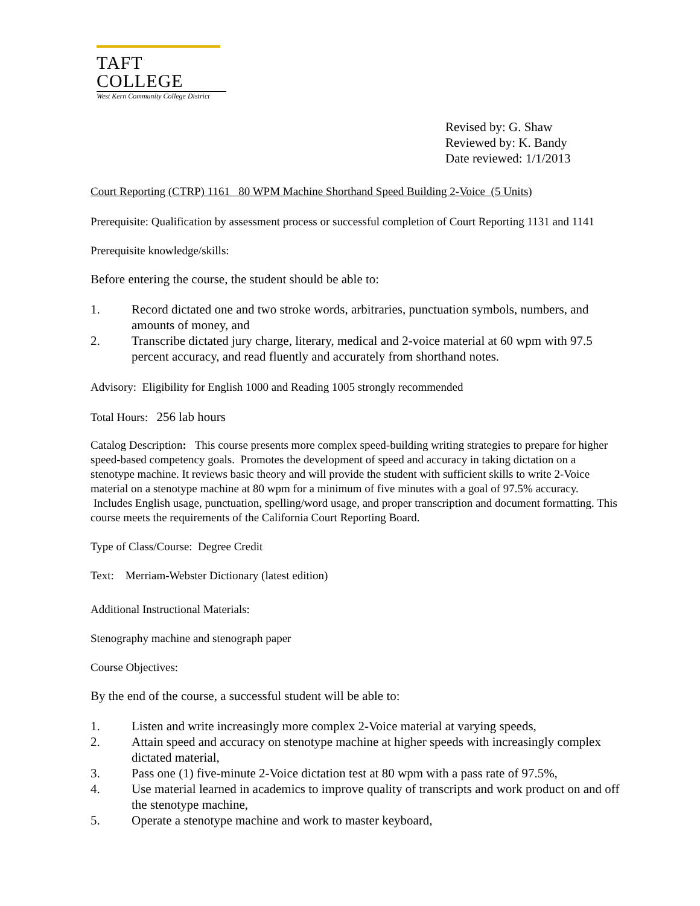TAFT COLLEGE
West Kern Community College District
Revised by: G. Shaw
Reviewed by: K. Bandy
Date reviewed: 1/1/2013
Court Reporting (CTRP) 1161 80 WPM Machine Shorthand Speed Building 2-Voice (5 Units)
Prerequisite: Qualification by assessment process or successful completion of Court Reporting 1131 and 1141
Prerequisite knowledge/skills:
Before entering the course, the student should be able to:
1. Record dictated one and two stroke words, arbitraries, punctuation symbols, numbers, and amounts of money, and
2. Transcribe dictated jury charge, literary, medical and 2-voice material at 60 wpm with 97.5 percent accuracy, and read fluently and accurately from shorthand notes.
Advisory: Eligibility for English 1000 and Reading 1005 strongly recommended
Total Hours: 256 lab hours
Catalog Description: This course presents more complex speed-building writing strategies to prepare for higher speed-based competency goals. Promotes the development of speed and accuracy in taking dictation on a stenotype machine. It reviews basic theory and will provide the student with sufficient skills to write 2-Voice material on a stenotype machine at 80 wpm for a minimum of five minutes with a goal of 97.5% accuracy. Includes English usage, punctuation, spelling/word usage, and proper transcription and document formatting. This course meets the requirements of the California Court Reporting Board.
Type of Class/Course: Degree Credit
Text: Merriam-Webster Dictionary (latest edition)
Additional Instructional Materials:
Stenography machine and stenograph paper
Course Objectives:
By the end of the course, a successful student will be able to:
1. Listen and write increasingly more complex 2-Voice material at varying speeds,
2. Attain speed and accuracy on stenotype machine at higher speeds with increasingly complex dictated material,
3. Pass one (1) five-minute 2-Voice dictation test at 80 wpm with a pass rate of 97.5%,
4. Use material learned in academics to improve quality of transcripts and work product on and off the stenotype machine,
5. Operate a stenotype machine and work to master keyboard,